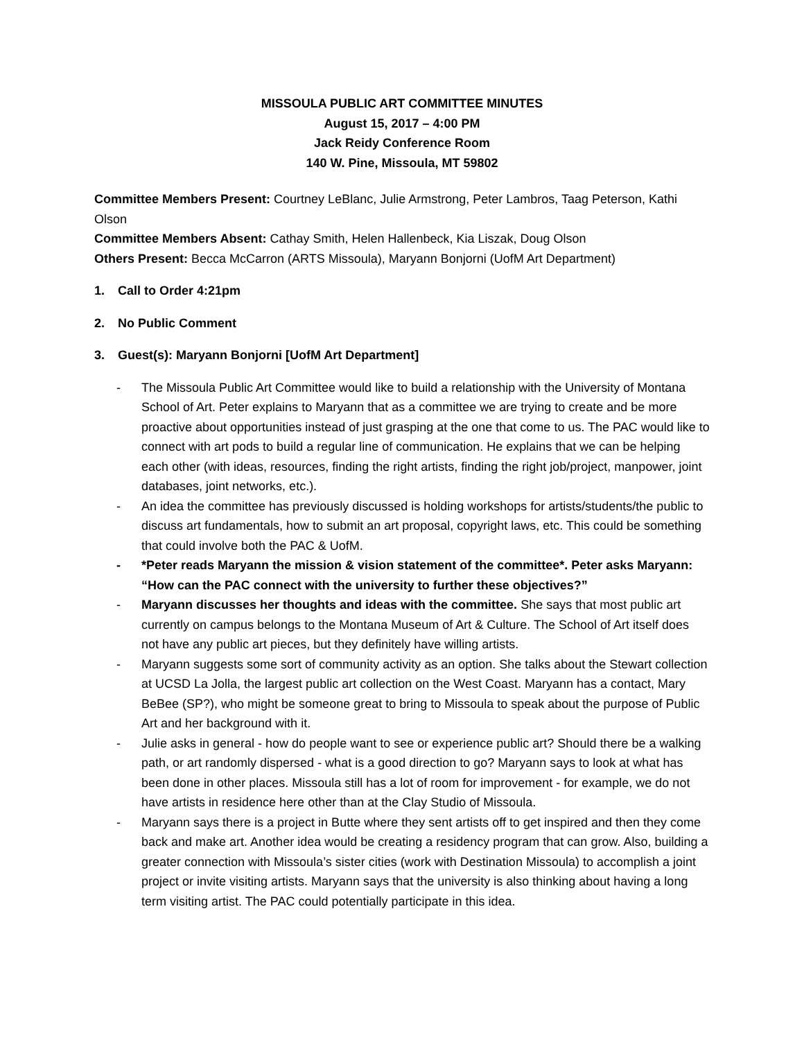MISSOULA PUBLIC ART COMMITTEE MINUTES
August 15, 2017 – 4:00 PM
Jack Reidy Conference Room
140 W. Pine, Missoula, MT 59802
Committee Members Present: Courtney LeBlanc, Julie Armstrong, Peter Lambros, Taag Peterson, Kathi Olson
Committee Members Absent: Cathay Smith, Helen Hallenbeck, Kia Liszak, Doug Olson
Others Present: Becca McCarron (ARTS Missoula), Maryann Bonjorni (UofM Art Department)
1. Call to Order 4:21pm
2. No Public Comment
3. Guest(s): Maryann Bonjorni [UofM Art Department]
- The Missoula Public Art Committee would like to build a relationship with the University of Montana School of Art. Peter explains to Maryann that as a committee we are trying to create and be more proactive about opportunities instead of just grasping at the one that come to us. The PAC would like to connect with art pods to build a regular line of communication. He explains that we can be helping each other (with ideas, resources, finding the right artists, finding the right job/project, manpower, joint databases, joint networks, etc.).
- An idea the committee has previously discussed is holding workshops for artists/students/the public to discuss art fundamentals, how to submit an art proposal, copyright laws, etc. This could be something that could involve both the PAC & UofM.
- *Peter reads Maryann the mission & vision statement of the committee*. Peter asks Maryann: “How can the PAC connect with the university to further these objectives?”
- Maryann discusses her thoughts and ideas with the committee. She says that most public art currently on campus belongs to the Montana Museum of Art & Culture. The School of Art itself does not have any public art pieces, but they definitely have willing artists.
- Maryann suggests some sort of community activity as an option. She talks about the Stewart collection at UCSD La Jolla, the largest public art collection on the West Coast. Maryann has a contact, Mary BeBee (SP?), who might be someone great to bring to Missoula to speak about the purpose of Public Art and her background with it.
- Julie asks in general - how do people want to see or experience public art? Should there be a walking path, or art randomly dispersed - what is a good direction to go? Maryann says to look at what has been done in other places. Missoula still has a lot of room for improvement - for example, we do not have artists in residence here other than at the Clay Studio of Missoula.
- Maryann says there is a project in Butte where they sent artists off to get inspired and then they come back and make art. Another idea would be creating a residency program that can grow. Also, building a greater connection with Missoula’s sister cities (work with Destination Missoula) to accomplish a joint project or invite visiting artists. Maryann says that the university is also thinking about having a long term visiting artist. The PAC could potentially participate in this idea.